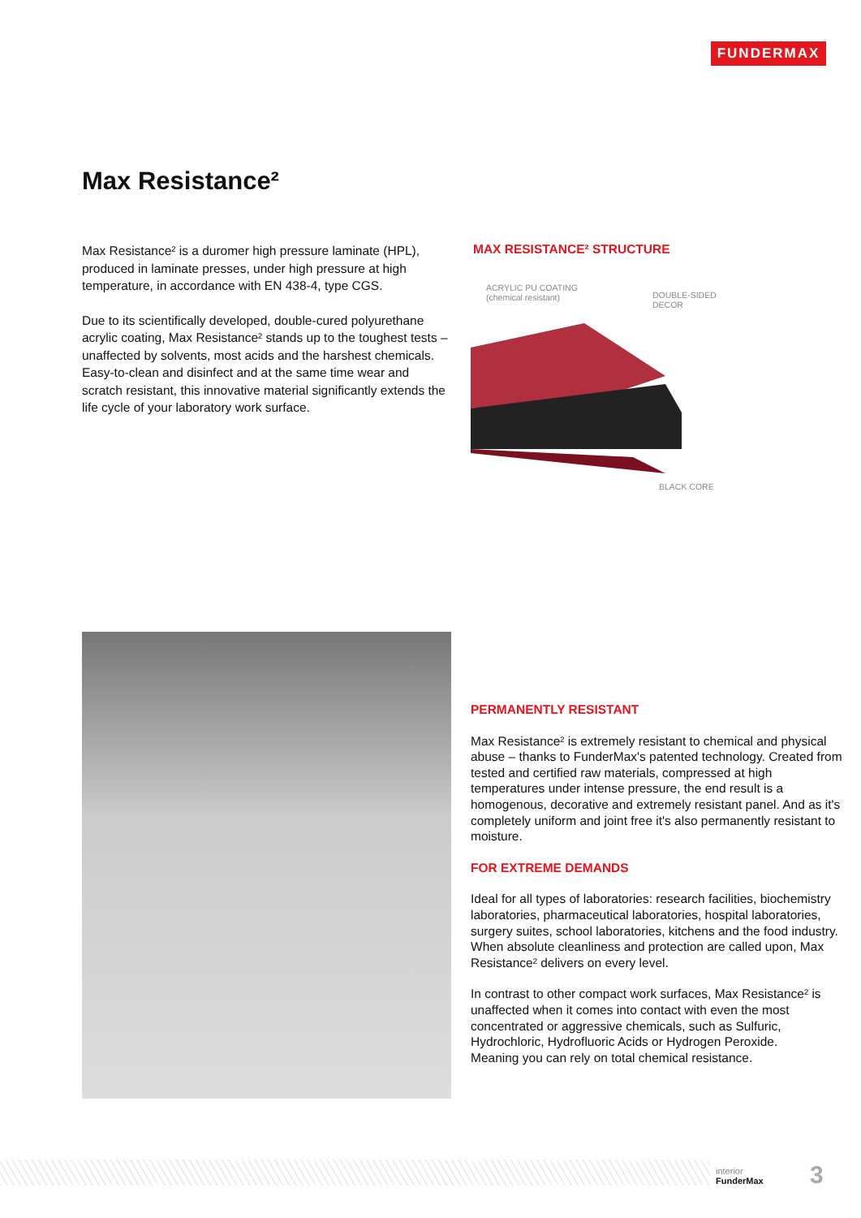FUNDERMAX
Max Resistance²
Max Resistance² is a duromer high pressure laminate (HPL), produced in laminate presses, under high pressure at high temperature, in accordance with EN 438-4, type CGS.
Due to its scientifically developed, double-cured polyurethane acrylic coating, Max Resistance² stands up to the toughest tests – unaffected by solvents, most acids and the harshest chemicals. Easy-to-clean and disinfect and at the same time wear and scratch resistant, this innovative material significantly extends the life cycle of your laboratory work surface.
MAX RESISTANCE² STRUCTURE
ACRYLIC PU COATING
(chemical resistant)
DOUBLE-SIDED
DECOR
BLACK CORE
PERMANENTLY RESISTANT
Max Resistance² is extremely resistant to chemical and physical abuse – thanks to FunderMax's patented technology. Created from tested and certified raw materials, compressed at high temperatures under intense pressure, the end result is a homogenous, decorative and extremely resistant panel. And as it's completely uniform and joint free it's also permanently resistant to moisture.
FOR EXTREME DEMANDS
Ideal for all types of laboratories: research facilities, biochemistry laboratories, pharmaceutical laboratories, hospital laboratories, surgery suites, school laboratories, kitchens and the food industry. When absolute cleanliness and protection are called upon, Max Resistance² delivers on every level.
In contrast to other compact work surfaces, Max Resistance² is unaffected when it comes into contact with even the most concentrated or aggressive chemicals, such as Sulfuric, Hydrochloric, Hydrofluoric Acids or Hydrogen Peroxide.
Meaning you can rely on total chemical resistance.
interior
FunderMax
3